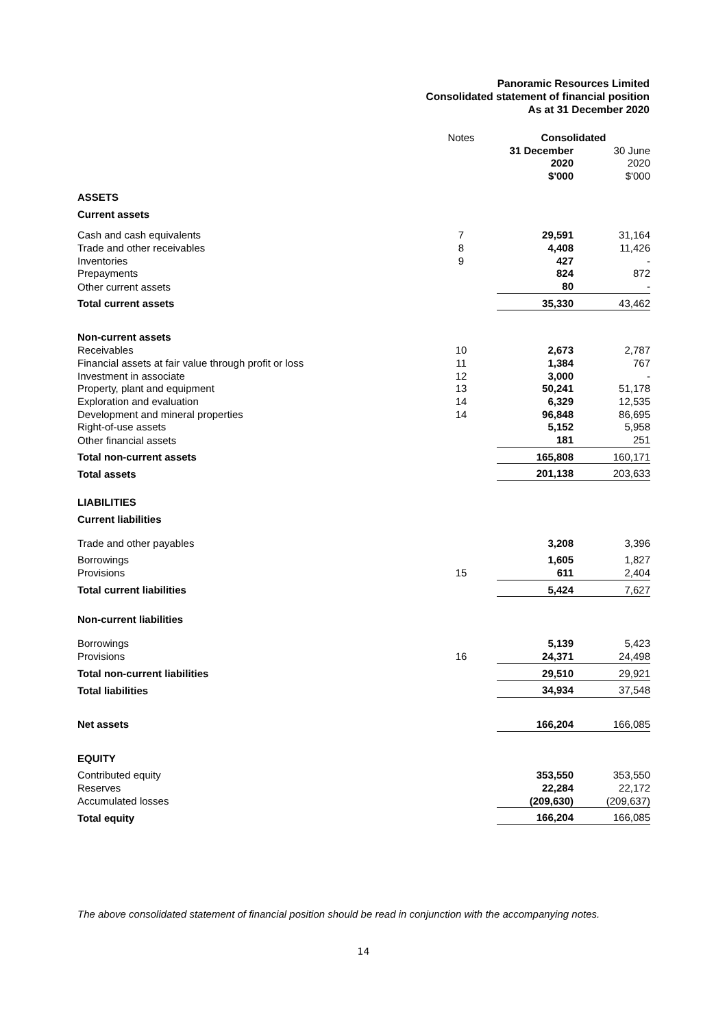Panoramic Resources Limited
Consolidated statement of financial position
As at 31 December 2020
| | Notes | | Consolidated | |
| | | | 31 December 2020 $'000 | 30 June 2020 $'000 |
| ASSETS | | | | |
| Current assets | | | | |
| Cash and cash equivalents | 7 | | 29,591 | 31,164 |
| Trade and other receivables | 8 | | 4,408 | 11,426 |
| Inventories | 9 | | 427 | - |
| Prepayments | | | 824 | 872 |
| Other current assets | | | 80 | - |
| Total current assets | | | 35,330 | 43,462 |
| Non-current assets | | | | |
| Receivables | 10 | | 2,673 | 2,787 |
| Financial assets at fair value through profit or loss | 11 | | 1,384 | 767 |
| Investment in associate | 12 | | 3,000 | - |
| Property, plant and equipment | 13 | | 50,241 | 51,178 |
| Exploration and evaluation | 14 | | 6,329 | 12,535 |
| Development and mineral properties | 14 | | 96,848 | 86,695 |
| Right-of-use assets | | | 5,152 | 5,958 |
| Other financial assets | | | 181 | 251 |
| Total non-current assets | | | 165,808 | 160,171 |
| Total assets | | | 201,138 | 203,633 |
| LIABILITIES | | | | |
| Current liabilities | | | | |
| Trade and other payables | | | 3,208 | 3,396 |
| Borrowings | | | 1,605 | 1,827 |
| Provisions | 15 | | 611 | 2,404 |
| Total current liabilities | | | 5,424 | 7,627 |
| Non-current liabilities | | | | |
| Borrowings | | | 5,139 | 5,423 |
| Provisions | 16 | | 24,371 | 24,498 |
| Total non-current liabilities | | | 29,510 | 29,921 |
| Total liabilities | | | 34,934 | 37,548 |
| Net assets | | | 166,204 | 166,085 |
| EQUITY | | | | |
| Contributed equity | | | 353,550 | 353,550 |
| Reserves | | | 22,284 | 22,172 |
| Accumulated losses | | | (209,630) | (209,637) |
| Total equity | | | 166,204 | 166,085 |
The above consolidated statement of financial position should be read in conjunction with the accompanying notes.
14